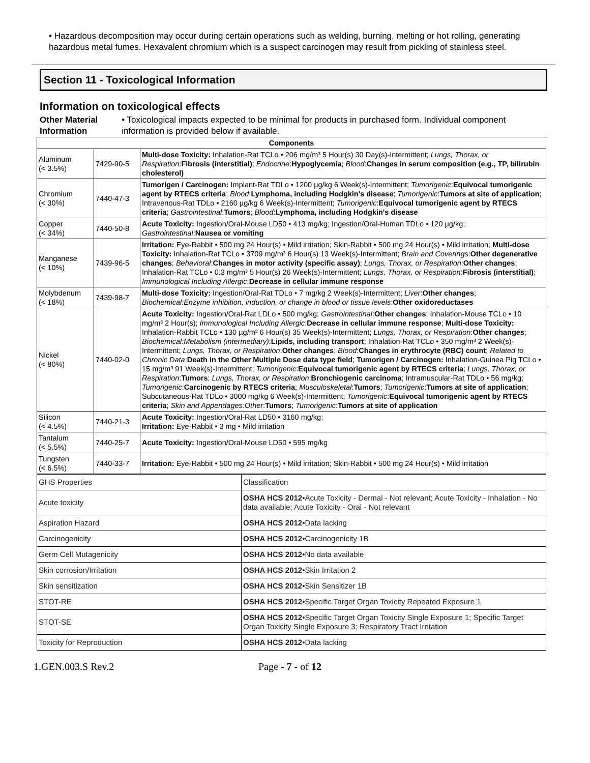• Hazardous decomposition may occur during certain operations such as welding, burning, melting or hot rolling, generating hazardous metal fumes. Hexavalent chromium which is a suspect carcinogen may result from pickling of stainless steel.
Section 11 - Toxicological Information
Information on toxicological effects
Other Material Information
• Toxicological impacts expected to be minimal for products in purchased form. Individual component information is provided below if available.
| Components | | |
| --- | --- | --- |
| Aluminum (< 3.5%) | 7429-90-5 | Multi-dose Toxicity: Inhalation-Rat TCLo • 206 mg/m³ 5 Hour(s) 30 Day(s)-Intermittent; Lungs, Thorax, or Respiration : Fibrosis (interstitial) ; Endocrine : Hypoglycemia ; Blood : Changes in serum composition (e.g., TP, bilirubin cholesterol) |
| Chromium (< 30%) | 7440-47-3 | Tumorigen / Carcinogen: Implant-Rat TDLo • 1200 µg/kg 6 Week(s)-Intermittent; Tumorigenic : Equivocal tumorigenic agent by RTECS criteria ; Blood : Lymphoma, including Hodgkin's disease ; Tumorigenic : Tumors at site of application ; Intravenous-Rat TDLo • 2160 µg/kg 6 Week(s)-Intermittent; Tumorigenic : Equivocal tumorigenic agent by RTECS criteria ; Gastrointestinal : Tumors ; Blood : Lymphoma, including Hodgkin's disease |
| Copper (< 34%) | 7440-50-8 | Acute Toxicity: Ingestion/Oral-Mouse LD50 • 413 mg/kg; Ingestion/Oral-Human TDLo • 120 µg/kg; Gastrointestinal : Nausea or vomiting |
| Manganese (< 10%) | 7439-96-5 | Irritation: Eye-Rabbit • 500 mg 24 Hour(s) • Mild irritation; Skin-Rabbit • 500 mg 24 Hour(s) • Mild irritation; Multi-dose Toxicity: Inhalation-Rat TCLo • 3709 mg/m³ 6 Hour(s) 13 Week(s)-Intermittent; Brain and Coverings : Other degenerative changes ; Behavioral : Changes in motor activity (specific assay) ; Lungs, Thorax, or Respiration : Other changes ; Inhalation-Rat TCLo • 0.3 mg/m³ 5 Hour(s) 26 Week(s)-Intermittent; Lungs, Thorax, or Respiration : Fibrosis (interstitial) ; Immunological Including Allergic : Decrease in cellular immune response |
| Molybdenum (< 18%) | 7439-98-7 | Multi-dose Toxicity: Ingestion/Oral-Rat TDLo • 7 mg/kg 2 Week(s)-Intermittent; Liver : Other changes ; Biochemical:Enzyme inhibition, induction, or change in blood or tissue levels : Other oxidoreductases |
| Nickel (< 80%) | 7440-02-0 | Acute Toxicity: Ingestion/Oral-Rat LDLo • 500 mg/kg; Gastrointestinal : Other changes ; Inhalation-Mouse TCLo • 10 mg/m³ 2 Hour(s); Immunological Including Allergic : Decrease in cellular immune response ; Multi-dose Toxicity: Inhalation-Rabbit TCLo • 130 µg/m³ 6 Hour(s) 35 Week(s)-Intermittent; Lungs, Thorax, or Respiration : Other changes ; Biochemical:Metabolism (intermediary) : Lipids, including transport ; Inhalation-Rat TCLo • 350 mg/m³ 2 Week(s)-Intermittent; Lungs, Thorax, or Respiration : Other changes ; Blood : Changes in erythrocyte (RBC) count ; Related to Chronic Data : Death in the Other Multiple Dose data type field ; Tumorigen / Carcinogen: Inhalation-Guinea Pig TCLo • 15 mg/m³ 91 Week(s)-Intermittent; Tumorigenic : Equivocal tumorigenic agent by RTECS criteria ; Lungs, Thorax, or Respiration : Tumors ; Lungs, Thorax, or Respiration : Bronchiogenic carcinoma ; Intramuscular-Rat TDLo • 56 mg/kg; Tumorigenic : Carcinogenic by RTECS criteria ; Musculoskeletal : Tumors ; Tumorigenic : Tumors at site of application ; Subcutaneous-Rat TDLo • 3000 mg/kg 6 Week(s)-Intermittent; Tumorigenic : Equivocal tumorigenic agent by RTECS criteria ; Skin and Appendages:Other : Tumors ; Tumorigenic : Tumors at site of application |
| Silicon (< 4.5%) | 7440-21-3 | Acute Toxicity: Ingestion/Oral-Rat LD50 • 3160 mg/kg; Irritation: Eye-Rabbit • 3 mg • Mild irritation |
| Tantalum (< 5.5%) | 7440-25-7 | Acute Toxicity: Ingestion/Oral-Mouse LD50 • 595 mg/kg |
| Tungsten (< 6.5%) | 7440-33-7 | Irritation: Eye-Rabbit • 500 mg 24 Hour(s) • Mild irritation; Skin-Rabbit • 500 mg 24 Hour(s) • Mild irritation |
| GHS Properties | Classification |
| Acute toxicity | OSHA HCS 2012 •Acute Toxicity - Dermal - Not relevant; Acute Toxicity - Inhalation - No data available; Acute Toxicity - Oral - Not relevant |
| Aspiration Hazard | OSHA HCS 2012 •Data lacking |
| Carcinogenicity | OSHA HCS 2012 •Carcinogenicity 1B |
| Germ Cell Mutagenicity | OSHA HCS 2012 •No data available |
| Skin corrosion/Irritation | OSHA HCS 2012 •Skin Irritation 2 |
| Skin sensitization | OSHA HCS 2012 •Skin Sensitizer 1B |
| STOT-RE | OSHA HCS 2012 •Specific Target Organ Toxicity Repeated Exposure 1 |
| STOT-SE | OSHA HCS 2012 •Specific Target Organ Toxicity Single Exposure 1; Specific Target Organ Toxicity Single Exposure 3: Respiratory Tract Irritation |
| Toxicity for Reproduction | OSHA HCS 2012 •Data lacking |
1.GEN.003.S Rev.2 Page - 7 - of 12